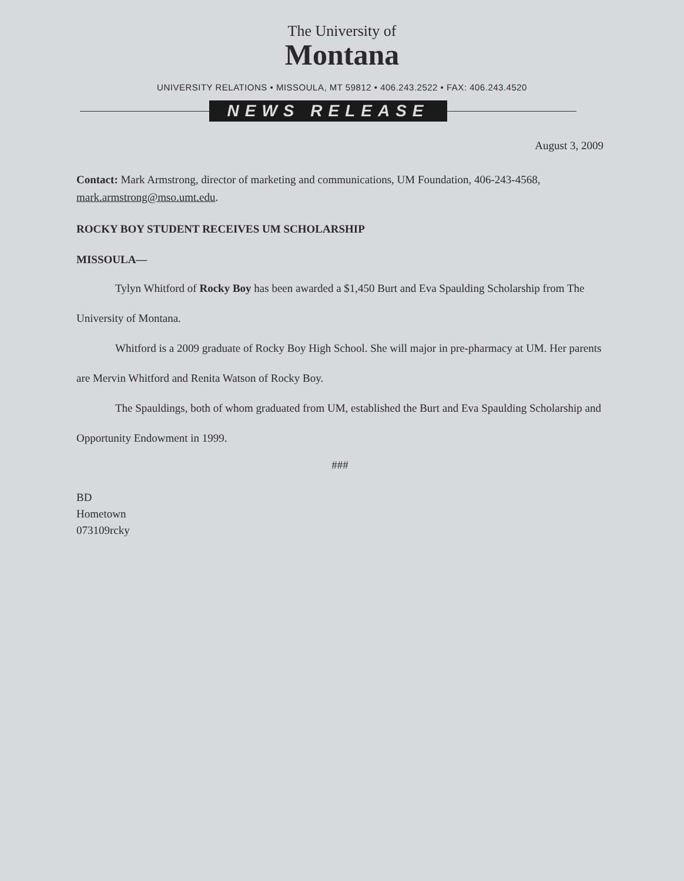The University of
Montana
UNIVERSITY RELATIONS • MISSOULA, MT 59812 • 406.243.2522 • FAX: 406.243.4520
NEWS RELEASE
August 3, 2009
Contact: Mark Armstrong, director of marketing and communications, UM Foundation, 406-243-4568, mark.armstrong@mso.umt.edu.
ROCKY BOY STUDENT RECEIVES UM SCHOLARSHIP
MISSOULA—
Tylyn Whitford of Rocky Boy has been awarded a $1,450 Burt and Eva Spaulding Scholarship from The University of Montana.
Whitford is a 2009 graduate of Rocky Boy High School. She will major in pre-pharmacy at UM. Her parents are Mervin Whitford and Renita Watson of Rocky Boy.
The Spauldings, both of whom graduated from UM, established the Burt and Eva Spaulding Scholarship and Opportunity Endowment in 1999.
###
BD
Hometown
073109rcky